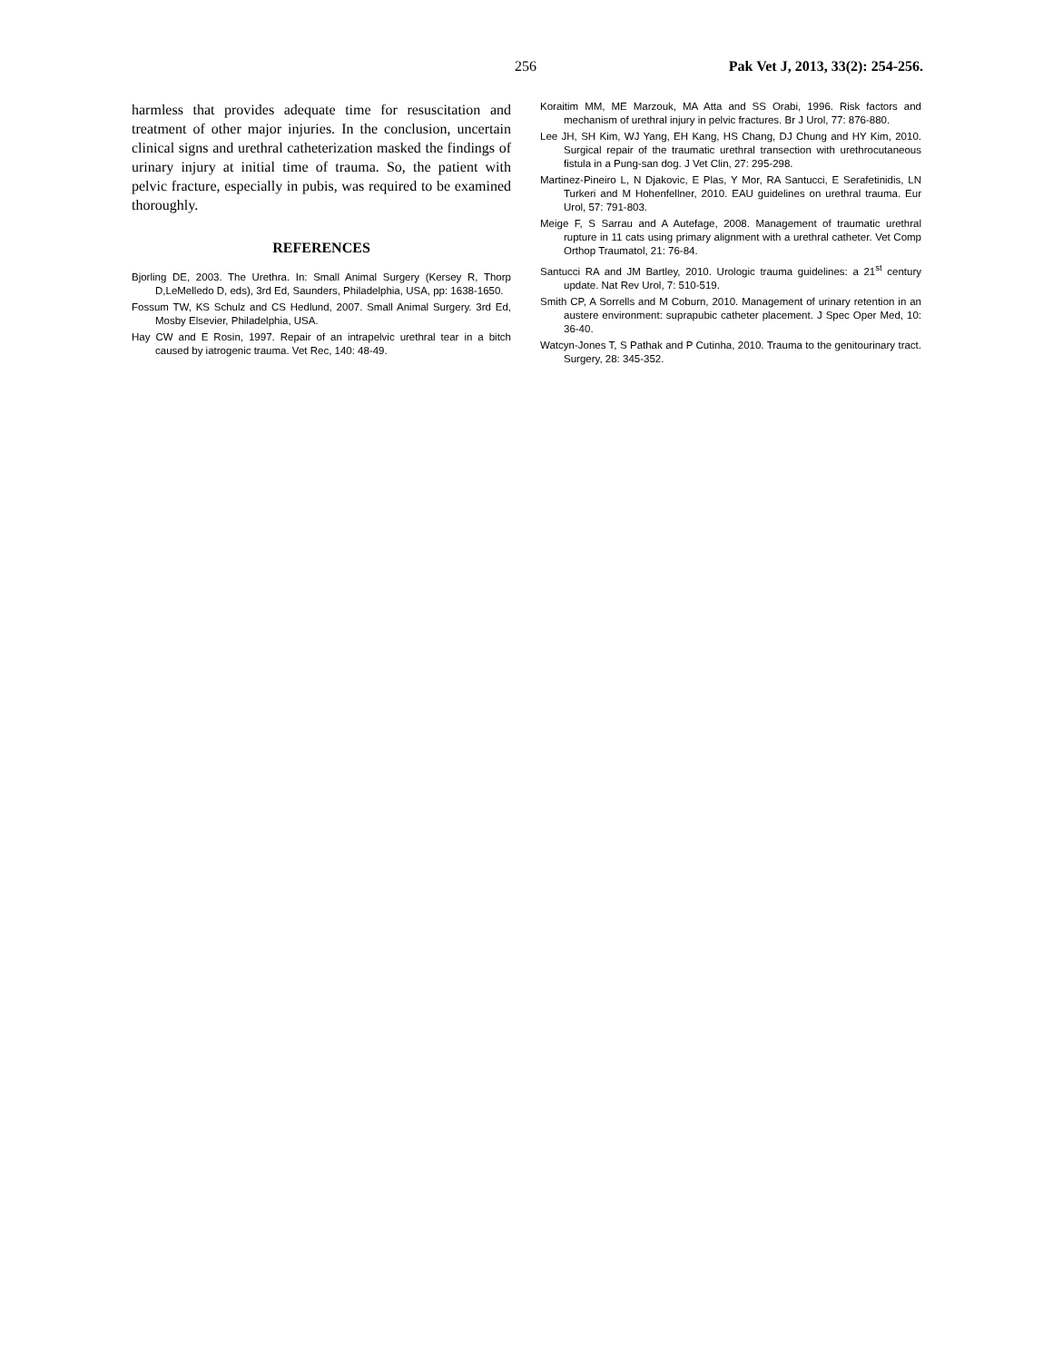256 Pak Vet J, 2013, 33(2): 254-256.
harmless that provides adequate time for resuscitation and treatment of other major injuries. In the conclusion, uncertain clinical signs and urethral catheterization masked the findings of urinary injury at initial time of trauma. So, the patient with pelvic fracture, especially in pubis, was required to be examined thoroughly.
REFERENCES
Bjorling DE, 2003. The Urethra. In: Small Animal Surgery (Kersey R, Thorp D,LeMelledo D, eds), 3rd Ed, Saunders, Philadelphia, USA, pp: 1638-1650.
Fossum TW, KS Schulz and CS Hedlund, 2007. Small Animal Surgery. 3rd Ed, Mosby Elsevier, Philadelphia, USA.
Hay CW and E Rosin, 1997. Repair of an intrapelvic urethral tear in a bitch caused by iatrogenic trauma. Vet Rec, 140: 48-49.
Koraitim MM, ME Marzouk, MA Atta and SS Orabi, 1996. Risk factors and mechanism of urethral injury in pelvic fractures. Br J Urol, 77: 876-880.
Lee JH, SH Kim, WJ Yang, EH Kang, HS Chang, DJ Chung and HY Kim, 2010. Surgical repair of the traumatic urethral transection with urethrocutaneous fistula in a Pung-san dog. J Vet Clin, 27: 295-298.
Martinez-Pineiro L, N Djakovic, E Plas, Y Mor, RA Santucci, E Serafetinidis, LN Turkeri and M Hohenfellner, 2010. EAU guidelines on urethral trauma. Eur Urol, 57: 791-803.
Meige F, S Sarrau and A Autefage, 2008. Management of traumatic urethral rupture in 11 cats using primary alignment with a urethral catheter. Vet Comp Orthop Traumatol, 21: 76-84.
Santucci RA and JM Bartley, 2010. Urologic trauma guidelines: a 21<sup>st</sup> century update. Nat Rev Urol, 7: 510-519.
Smith CP, A Sorrells and M Coburn, 2010. Management of urinary retention in an austere environment: suprapubic catheter placement. J Spec Oper Med, 10: 36-40.
Watcyn-Jones T, S Pathak and P Cutinha, 2010. Trauma to the genitourinary tract. Surgery, 28: 345-352.